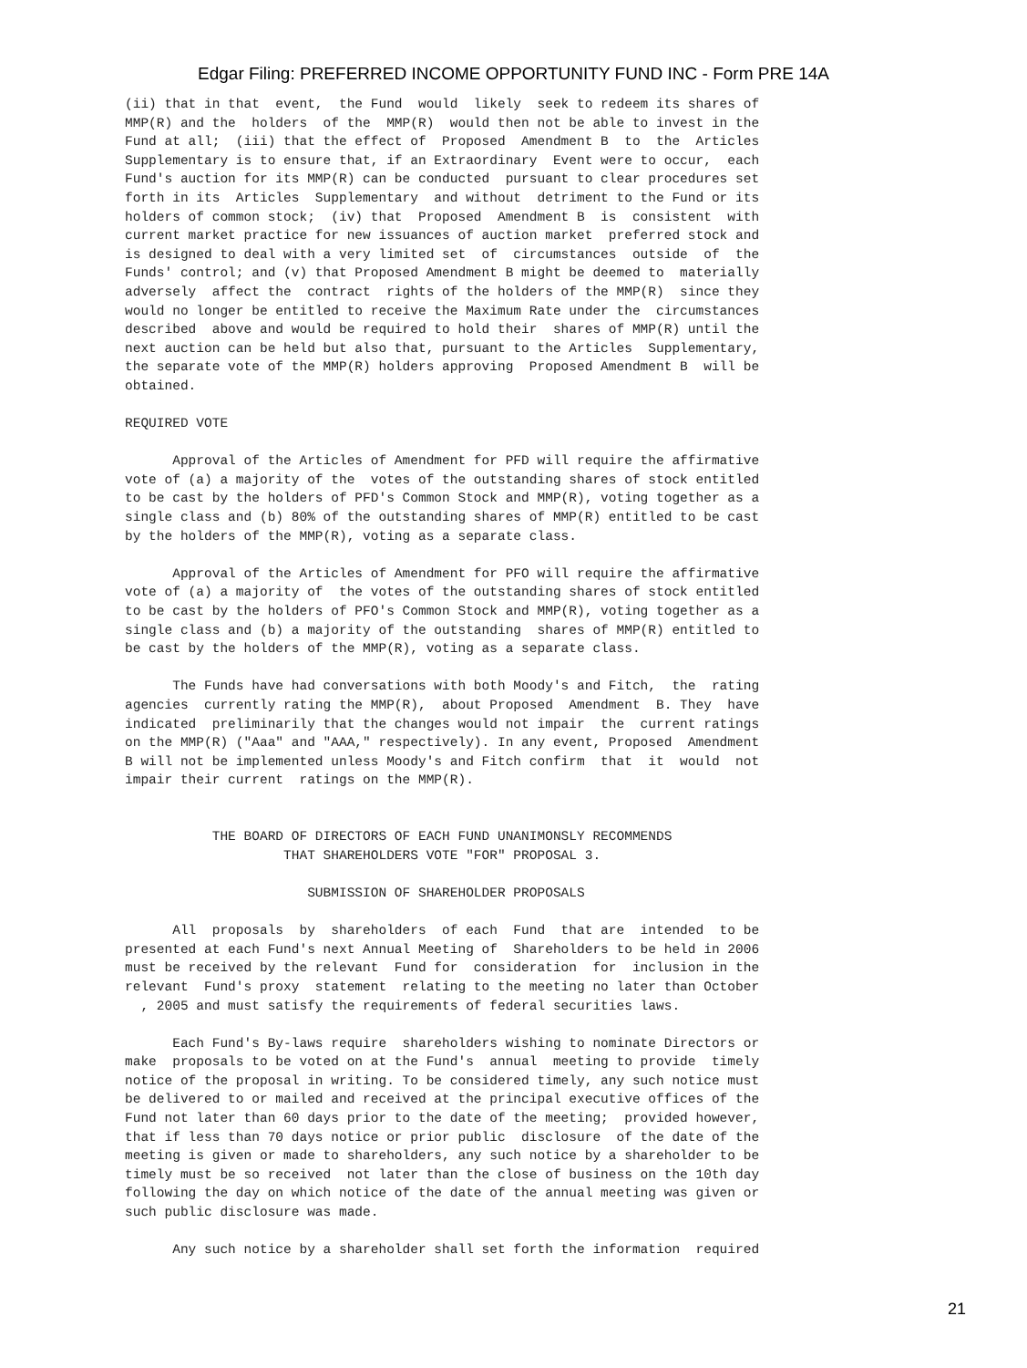Edgar Filing: PREFERRED INCOME OPPORTUNITY FUND INC - Form PRE 14A
(ii) that in that  event,  the Fund  would  likely  seek to redeem its shares of
MMP(R) and the  holders  of the  MMP(R)  would then not be able to invest in the
Fund at all;  (iii) that the effect of  Proposed  Amendment B  to  the  Articles
Supplementary is to ensure that, if an Extraordinary  Event were to occur,  each
Fund's auction for its MMP(R) can be conducted  pursuant to clear procedures set
forth in its  Articles  Supplementary  and without  detriment to the Fund or its
holders of common stock;  (iv) that  Proposed  Amendment B  is  consistent  with
current market practice for new issuances of auction market  preferred stock and
is designed to deal with a very limited set  of  circumstances  outside  of  the
Funds' control; and (v) that Proposed Amendment B might be deemed to  materially
adversely  affect the  contract  rights of the holders of the MMP(R)  since they
would no longer be entitled to receive the Maximum Rate under the  circumstances
described  above and would be required to hold their  shares of MMP(R) until the
next auction can be held but also that, pursuant to the Articles  Supplementary,
the separate vote of the MMP(R) holders approving  Proposed Amendment B  will be
obtained.

REQUIRED VOTE

      Approval of the Articles of Amendment for PFD will require the affirmative
vote of (a) a majority of the  votes of the outstanding shares of stock entitled
to be cast by the holders of PFD's Common Stock and MMP(R), voting together as a
single class and (b) 80% of the outstanding shares of MMP(R) entitled to be cast
by the holders of the MMP(R), voting as a separate class.

      Approval of the Articles of Amendment for PFO will require the affirmative
vote of (a) a majority of  the votes of the outstanding shares of stock entitled
to be cast by the holders of PFO's Common Stock and MMP(R), voting together as a
single class and (b) a majority of the outstanding  shares of MMP(R) entitled to
be cast by the holders of the MMP(R), voting as a separate class.

      The Funds have had conversations with both Moody's and Fitch,  the  rating
agencies  currently rating the MMP(R),  about Proposed  Amendment  B. They  have
indicated  preliminarily that the changes would not impair  the  current ratings
on the MMP(R) ("Aaa" and "AAA," respectively). In any event, Proposed  Amendment
B will not be implemented unless Moody's and Fitch confirm  that  it  would  not
impair their current  ratings on the MMP(R).


           THE BOARD OF DIRECTORS OF EACH FUND UNANIMONSLY RECOMMENDS
                    THAT SHAREHOLDERS VOTE "FOR" PROPOSAL 3.

                       SUBMISSION OF SHAREHOLDER PROPOSALS

      All  proposals  by  shareholders  of each  Fund  that are  intended  to be
presented at each Fund's next Annual Meeting of  Shareholders to be held in 2006
must be received by the relevant  Fund for  consideration  for  inclusion in the
relevant  Fund's proxy  statement  relating to the meeting no later than October
  , 2005 and must satisfy the requirements of federal securities laws.

      Each Fund's By-laws require  shareholders wishing to nominate Directors or
make  proposals to be voted on at the Fund's  annual  meeting to provide  timely
notice of the proposal in writing. To be considered timely, any such notice must
be delivered to or mailed and received at the principal executive offices of the
Fund not later than 60 days prior to the date of the meeting;  provided however,
that if less than 70 days notice or prior public  disclosure  of the date of the
meeting is given or made to shareholders, any such notice by a shareholder to be
timely must be so received  not later than the close of business on the 10th day
following the day on which notice of the date of the annual meeting was given or
such public disclosure was made.

      Any such notice by a shareholder shall set forth the information  required
21